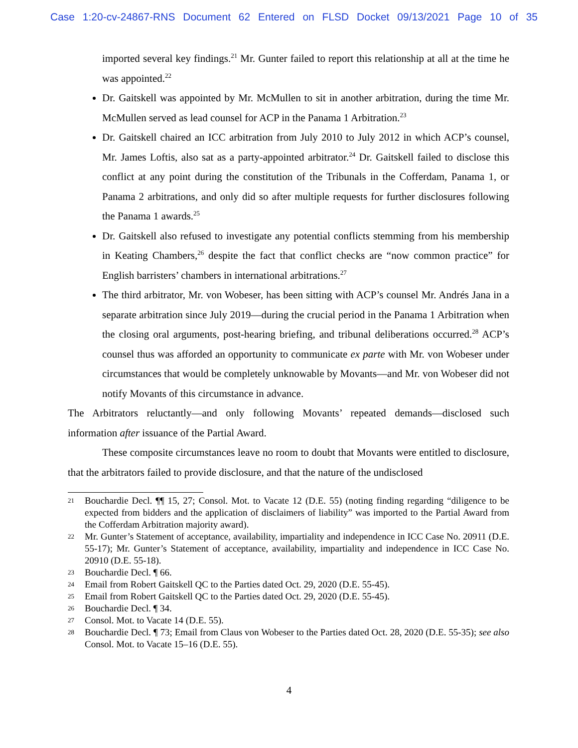Case 1:20-cv-24867-RNS Document 62 Entered on FLSD Docket 09/13/2021 Page 10 of 35
imported several key findings.<sup>21</sup> Mr. Gunter failed to report this relationship at all at the time he was appointed.<sup>22</sup>
Dr. Gaitskell was appointed by Mr. McMullen to sit in another arbitration, during the time Mr. McMullen served as lead counsel for ACP in the Panama 1 Arbitration.<sup>23</sup>
Dr. Gaitskell chaired an ICC arbitration from July 2010 to July 2012 in which ACP’s counsel, Mr. James Loftis, also sat as a party-appointed arbitrator.<sup>24</sup> Dr. Gaitskell failed to disclose this conflict at any point during the constitution of the Tribunals in the Cofferdam, Panama 1, or Panama 2 arbitrations, and only did so after multiple requests for further disclosures following the Panama 1 awards.<sup>25</sup>
Dr. Gaitskell also refused to investigate any potential conflicts stemming from his membership in Keating Chambers,<sup>26</sup> despite the fact that conflict checks are “now common practice” for English barristers’ chambers in international arbitrations.<sup>27</sup>
The third arbitrator, Mr. von Wobeser, has been sitting with ACP’s counsel Mr. Andrés Jana in a separate arbitration since July 2019—during the crucial period in the Panama 1 Arbitration when the closing oral arguments, post-hearing briefing, and tribunal deliberations occurred.<sup>28</sup> ACP’s counsel thus was afforded an opportunity to communicate ex parte with Mr. von Wobeser under circumstances that would be completely unknowable by Movants—and Mr. von Wobeser did not notify Movants of this circumstance in advance.
The Arbitrators reluctantly—and only following Movants’ repeated demands—disclosed such information after issuance of the Partial Award.
These composite circumstances leave no room to doubt that Movants were entitled to disclosure, that the arbitrators failed to provide disclosure, and that the nature of the undisclosed
21 Bouchardie Decl. ¶¶ 15, 27; Consol. Mot. to Vacate 12 (D.E. 55) (noting finding regarding “diligence to be expected from bidders and the application of disclaimers of liability” was imported to the Partial Award from the Cofferdam Arbitration majority award).
22 Mr. Gunter’s Statement of acceptance, availability, impartiality and independence in ICC Case No. 20911 (D.E. 55-17); Mr. Gunter’s Statement of acceptance, availability, impartiality and independence in ICC Case No. 20910 (D.E. 55-18).
23 Bouchardie Decl. ¶ 66.
24 Email from Robert Gaitskell QC to the Parties dated Oct. 29, 2020 (D.E. 55-45).
25 Email from Robert Gaitskell QC to the Parties dated Oct. 29, 2020 (D.E. 55-45).
26 Bouchardie Decl. ¶ 34.
27 Consol. Mot. to Vacate 14 (D.E. 55).
28 Bouchardie Decl. ¶ 73; Email from Claus von Wobeser to the Parties dated Oct. 28, 2020 (D.E. 55-35); see also Consol. Mot. to Vacate 15–16 (D.E. 55).
4